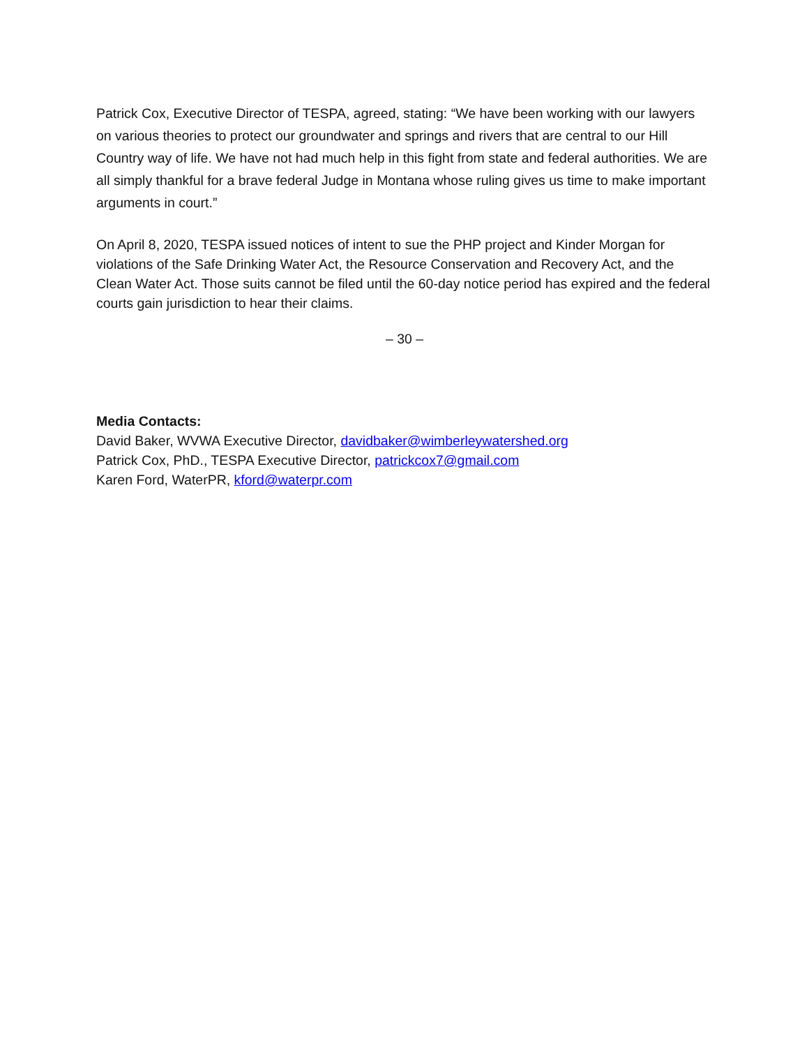Patrick Cox, Executive Director of TESPA, agreed, stating: “We have been working with our lawyers on various theories to protect our groundwater and springs and rivers that are central to our Hill Country way of life. We have not had much help in this fight from state and federal authorities. We are all simply thankful for a brave federal Judge in Montana whose ruling gives us time to make important arguments in court.”
On April 8, 2020, TESPA issued notices of intent to sue the PHP project and Kinder Morgan for violations of the Safe Drinking Water Act, the Resource Conservation and Recovery Act, and the Clean Water Act. Those suits cannot be filed until the 60-day notice period has expired and the federal courts gain jurisdiction to hear their claims.
– 30 –
Media Contacts:
David Baker, WVWA Executive Director, davidbaker@wimberleywatershed.org
Patrick Cox, PhD., TESPA Executive Director, patrickcox7@gmail.com
Karen Ford, WaterPR, kford@waterpr.com